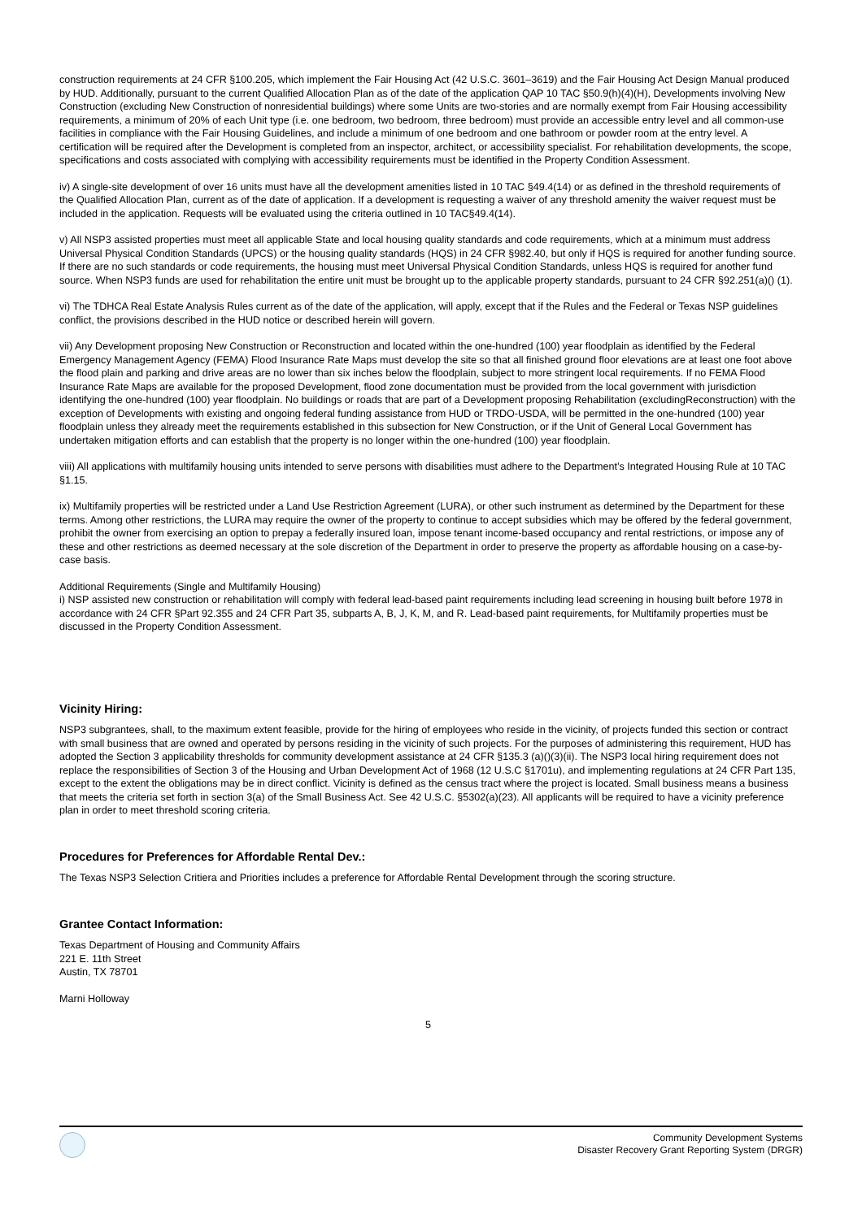construction requirements at 24 CFR §100.205, which implement the Fair Housing Act (42 U.S.C. 3601–3619) and the Fair Housing Act Design Manual produced by HUD. Additionally, pursuant to the current Qualified Allocation Plan as of the date of the application QAP 10 TAC §50.9(h)(4)(H), Developments involving New Construction (excluding New Construction of nonresidential buildings) where some Units are two-stories and are normally exempt from Fair Housing accessibility requirements, a minimum of 20% of each Unit type (i.e. one bedroom, two bedroom, three bedroom) must provide an accessible entry level and all common-use facilities in compliance with the Fair Housing Guidelines, and include a minimum of one bedroom and one bathroom or powder room at the entry level. A certification will be required after the Development is completed from an inspector, architect, or accessibility specialist. For rehabilitation developments, the scope, specifications and costs associated with complying with accessibility requirements must be identified in the Property Condition Assessment.
iv) A single-site development of over 16 units must have all the development amenities listed in 10 TAC §49.4(14) or as defined in the threshold requirements of the Qualified Allocation Plan, current as of the date of application. If a development is requesting a waiver of any threshold amenity the waiver request must be included in the application. Requests will be evaluated using the criteria outlined in 10 TAC§49.4(14).
v) All NSP3 assisted properties must meet all applicable State and local housing quality standards and code requirements, which at a minimum must address Universal Physical Condition Standards (UPCS) or the housing quality standards (HQS) in 24 CFR §982.40, but only if HQS is required for another funding source. If there are no such standards or code requirements, the housing must meet Universal Physical Condition Standards, unless HQS is required for another fund source. When NSP3 funds are used for rehabilitation the entire unit must be brought up to the applicable property standards, pursuant to 24 CFR §92.251(a)() (1).
vi) The TDHCA Real Estate Analysis Rules current as of the date of the application, will apply, except that if the Rules and the Federal or Texas NSP guidelines conflict, the provisions described in the HUD notice or described herein will govern.
vii) Any Development proposing New Construction or Reconstruction and located within the one-hundred (100) year floodplain as identified by the Federal Emergency Management Agency (FEMA) Flood Insurance Rate Maps must develop the site so that all finished ground floor elevations are at least one foot above the flood plain and parking and drive areas are no lower than six inches below the floodplain, subject to more stringent local requirements. If no FEMA Flood Insurance Rate Maps are available for the proposed Development, flood zone documentation must be provided from the local government with jurisdiction identifying the one-hundred (100) year floodplain. No buildings or roads that are part of a Development proposing Rehabilitation (excludingReconstruction) with the exception of Developments with existing and ongoing federal funding assistance from HUD or TRDO-USDA, will be permitted in the one-hundred (100) year floodplain unless they already meet the requirements established in this subsection for New Construction, or if the Unit of General Local Government has undertaken mitigation efforts and can establish that the property is no longer within the one-hundred (100) year floodplain.
viii) All applications with multifamily housing units intended to serve persons with disabilities must adhere to the Department’s Integrated Housing Rule at 10 TAC §1.15.
ix) Multifamily properties will be restricted under a Land Use Restriction Agreement (LURA), or other such instrument as determined by the Department for these terms. Among other restrictions, the LURA may require the owner of the property to continue to accept subsidies which may be offered by the federal government, prohibit the owner from exercising an option to prepay a federally insured loan, impose tenant income-based occupancy and rental restrictions, or impose any of these and other restrictions as deemed necessary at the sole discretion of the Department in order to preserve the property as affordable housing on a case-by-case basis.
Additional Requirements (Single and Multifamily Housing)
i) NSP assisted new construction or rehabilitation will comply with federal lead-based paint requirements including lead screening in housing built before 1978 in accordance with 24 CFR §Part 92.355 and 24 CFR Part 35, subparts A, B, J, K, M, and R. Lead-based paint requirements, for Multifamily properties must be discussed in the Property Condition Assessment.
Vicinity Hiring:
NSP3 subgrantees, shall, to the maximum extent feasible, provide for the hiring of employees who reside in the vicinity, of projects funded this section or contract with small business that are owned and operated by persons residing in the vicinity of such projects. For the purposes of administering this requirement, HUD has adopted the Section 3 applicability thresholds for community development assistance at 24 CFR §135.3 (a)()(3)(ii). The NSP3 local hiring requirement does not replace the responsibilities of Section 3 of the Housing and Urban Development Act of 1968 (12 U.S.C §1701u), and implementing regulations at 24 CFR Part 135, except to the extent the obligations may be in direct conflict. Vicinity is defined as the census tract where the project is located. Small business means a business that meets the criteria set forth in section 3(a) of the Small Business Act. See 42 U.S.C. §5302(a)(23). All applicants will be required to have a vicinity preference plan in order to meet threshold scoring criteria.
Procedures for Preferences for Affordable Rental Dev.:
The Texas NSP3 Selection Critiera and Priorities includes a preference for Affordable Rental Development through the scoring structure.
Grantee Contact Information:
Texas Department of Housing and Community Affairs
221 E. 11th Street
Austin, TX 78701
Marni Holloway
5
Community Development Systems
Disaster Recovery Grant Reporting System (DRGR)